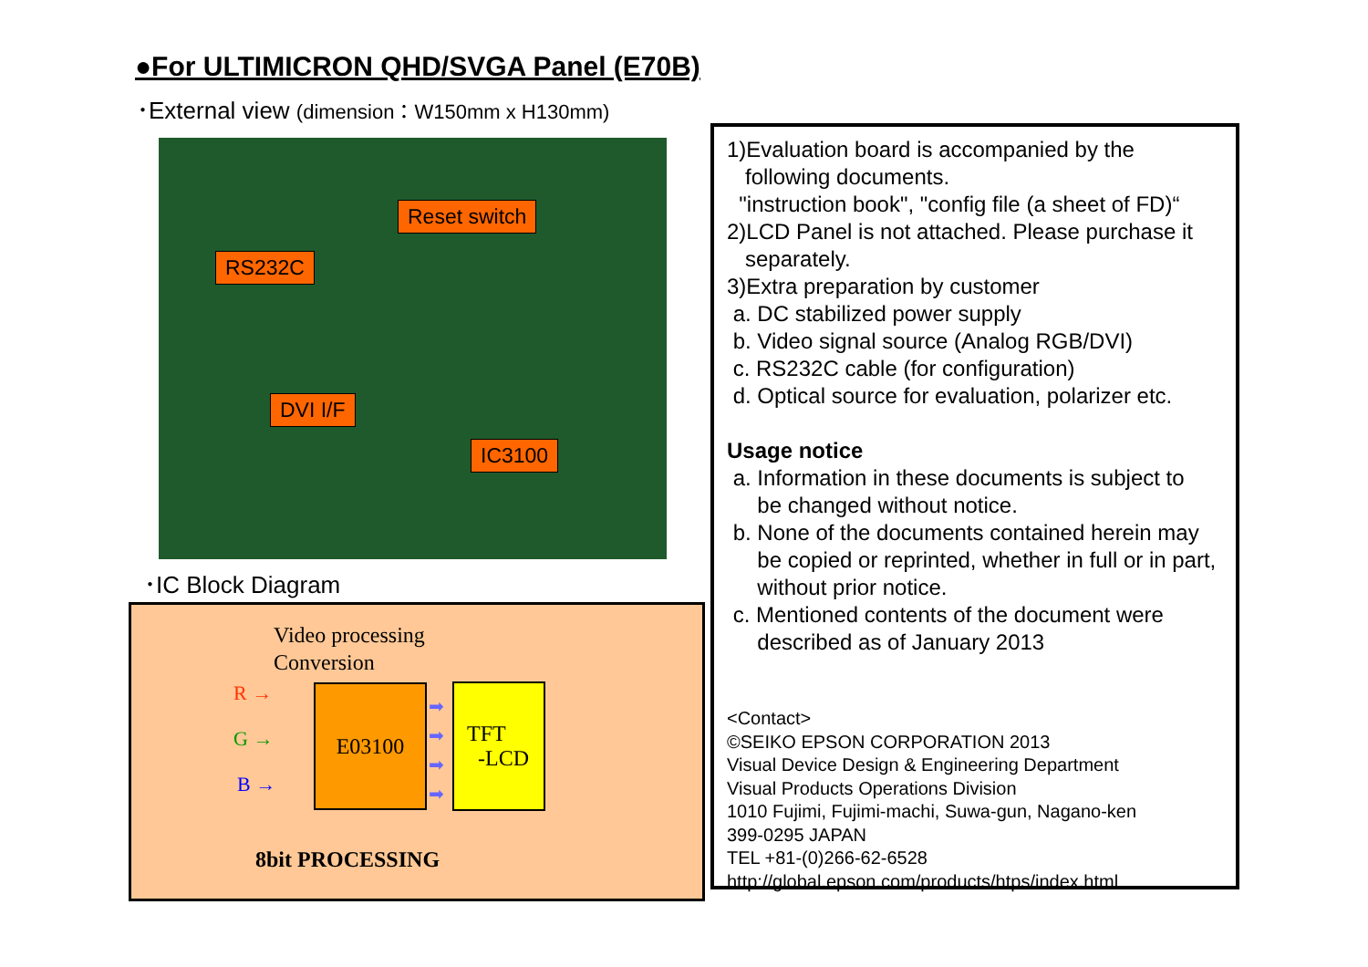●For ULTIMICRON QHD/SVGA Panel (E70B)
･External view (dimension：W150mm x H130mm)
Reset switch
RS232C
DVI I/F
IC3100
･IC Block Diagram
Video processing
Conversion
R →
G →
B →
E03100
➡
➡
➡
➡
TFT
-LCD
8bit PROCESSING
1)Evaluation board is accompanied by the
following documents.
"instruction book", "config file (a sheet of FD)“
2)LCD Panel is not attached. Please purchase it
separately.
3)Extra preparation by customer
a. DC stabilized power supply
b. Video signal source (Analog RGB/DVI)
c. RS232C cable (for configuration)
d. Optical source for evaluation, polarizer etc.
Usage notice
a. Information in these documents is subject to
be changed without notice.
b. None of the documents contained herein may
be copied or reprinted, whether in full or in part,
without prior notice.
c. Mentioned contents of the document were
described as of January 2013
<Contact>
©SEIKO EPSON CORPORATION 2013
Visual Device Design & Engineering Department
Visual Products Operations Division
1010 Fujimi, Fujimi-machi, Suwa-gun, Nagano-ken
399-0295 JAPAN
TEL +81-(0)266-62-6528
http://global.epson.com/products/htps/index.html